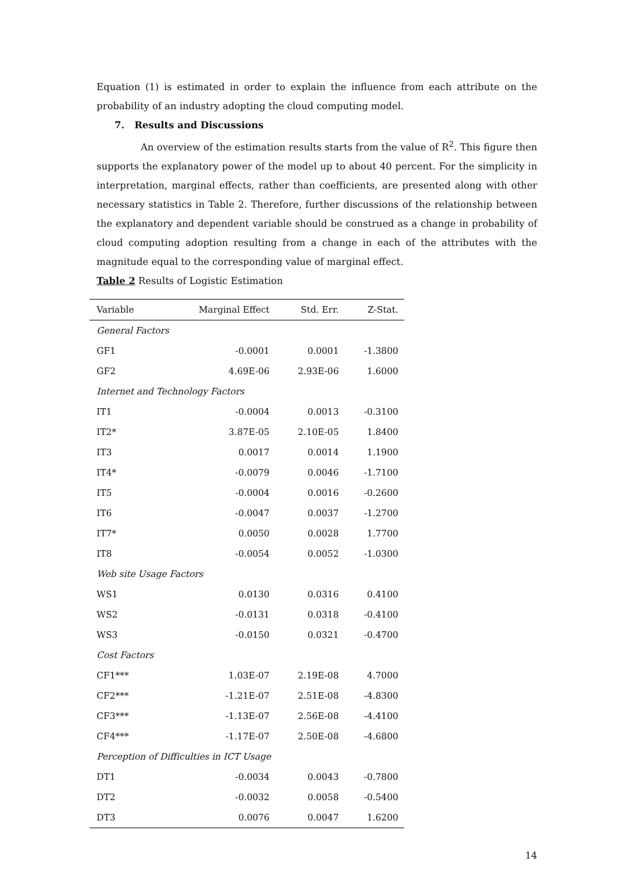Equation (1) is estimated in order to explain the influence from each attribute on the probability of an industry adopting the cloud computing model.
7. Results and Discussions
An overview of the estimation results starts from the value of R<sup>2</sup>. This figure then supports the explanatory power of the model up to about 40 percent. For the simplicity in interpretation, marginal effects, rather than coefficients, are presented along with other necessary statistics in Table 2. Therefore, further discussions of the relationship between the explanatory and dependent variable should be construed as a change in probability of cloud computing adoption resulting from a change in each of the attributes with the magnitude equal to the corresponding value of marginal effect.
Table 2 Results of Logistic Estimation
| Variable | Marginal Effect | Std. Err. | Z-Stat. |
| --- | --- | --- | --- |
| General Factors | | | |
| GF1 | -0.0001 | 0.0001 | -1.3800 |
| GF2 | 4.69E-06 | 2.93E-06 | 1.6000 |
| Internet and Technology Factors | | | |
| IT1 | -0.0004 | 0.0013 | -0.3100 |
| IT2* | 3.87E-05 | 2.10E-05 | 1.8400 |
| IT3 | 0.0017 | 0.0014 | 1.1900 |
| IT4* | -0.0079 | 0.0046 | -1.7100 |
| IT5 | -0.0004 | 0.0016 | -0.2600 |
| IT6 | -0.0047 | 0.0037 | -1.2700 |
| IT7* | 0.0050 | 0.0028 | 1.7700 |
| IT8 | -0.0054 | 0.0052 | -1.0300 |
| Web site Usage Factors | | | |
| WS1 | 0.0130 | 0.0316 | 0.4100 |
| WS2 | -0.0131 | 0.0318 | -0.4100 |
| WS3 | -0.0150 | 0.0321 | -0.4700 |
| Cost Factors | | | |
| CF1*** | 1.03E-07 | 2.19E-08 | 4.7000 |
| CF2*** | -1.21E-07 | 2.51E-08 | -4.8300 |
| CF3*** | -1.13E-07 | 2.56E-08 | -4.4100 |
| CF4*** | -1.17E-07 | 2.50E-08 | -4.6800 |
| Perception of Difficulties in ICT Usage | | | |
| DT1 | -0.0034 | 0.0043 | -0.7800 |
| DT2 | -0.0032 | 0.0058 | -0.5400 |
| DT3 | 0.0076 | 0.0047 | 1.6200 |
14